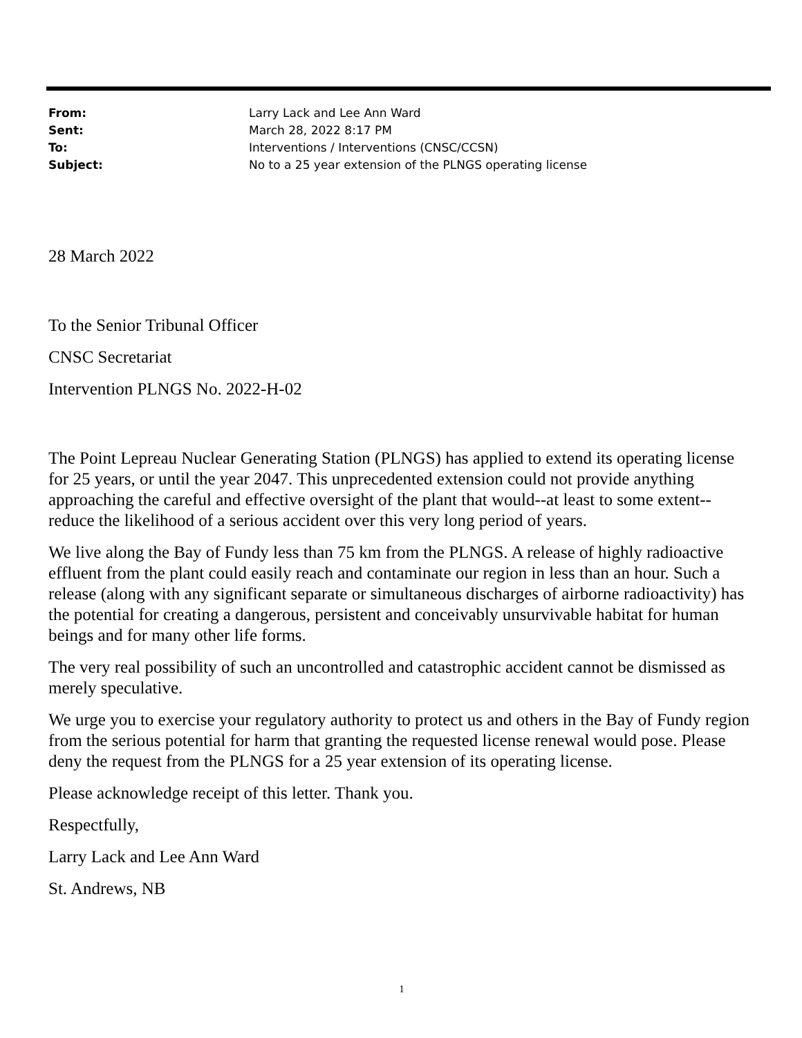| From: | Larry Lack and Lee Ann Ward |
| Sent: | March 28, 2022 8:17 PM |
| To: | Interventions / Interventions (CNSC/CCSN) |
| Subject: | No to a 25 year extension of the PLNGS operating license |
28 March 2022
To the Senior Tribunal Officer
CNSC Secretariat
Intervention PLNGS No. 2022-H-02
The Point Lepreau Nuclear Generating Station (PLNGS) has applied to extend its operating license for 25 years, or until the year 2047. This unprecedented extension could not provide anything approaching the careful and effective oversight of the plant that would--at least to some extent--reduce the likelihood of a serious accident over this very long period of years.
We live along the Bay of Fundy less than 75 km from the PLNGS. A release of highly radioactive effluent from the plant could easily reach and contaminate our region in less than an hour. Such a release (along with any significant separate or simultaneous discharges of airborne radioactivity) has the potential for creating a dangerous, persistent and conceivably unsurvivable habitat for human beings and for many other life forms.
The very real possibility of such an uncontrolled and catastrophic accident cannot be dismissed as merely speculative.
We urge you to exercise your regulatory authority to protect us and others in the Bay of Fundy region from the serious potential for harm that granting the requested license renewal would pose. Please deny the request from the PLNGS for a 25 year extension of its operating license.
Please acknowledge receipt of this letter. Thank you.
Respectfully,
Larry Lack and Lee Ann Ward
St. Andrews, NB
1